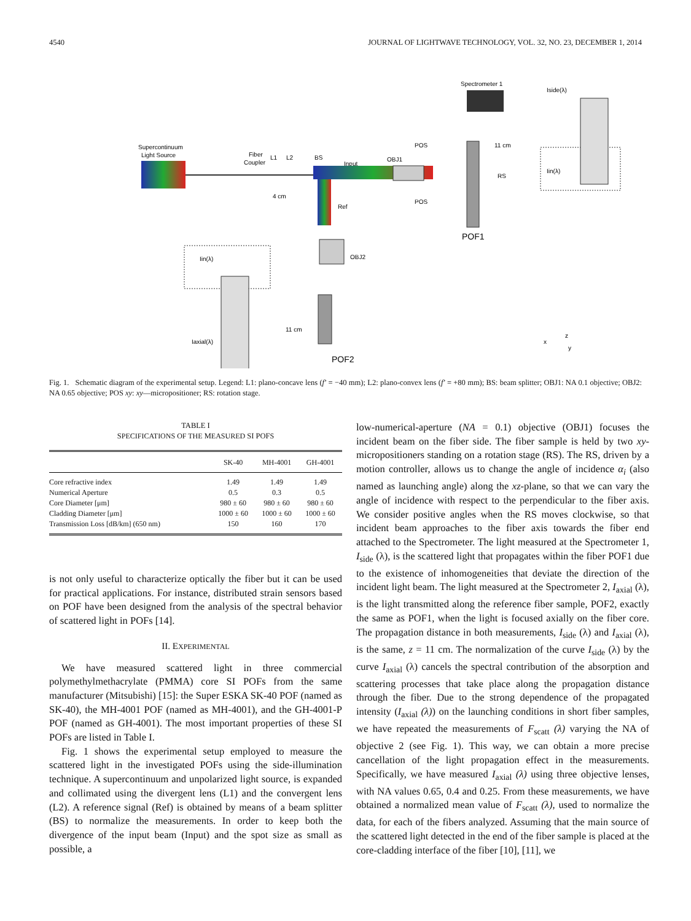4540 JOURNAL OF LIGHTWAVE TECHNOLOGY, VOL. 32, NO. 23, DECEMBER 1, 2014
Supercontinuum
Light Source
Fiber
Coupler
L1
L2
BS
Input
Ref
4 cm
OBJ1
Spectrometer 1
POS
POS
11 cm
RS
POF1
Iin(λ)
Iside(λ)
OBJ2
11 cm
POF2
Iin(λ)
Iaxial(λ)
x
z
y
Fig. 1. Schematic diagram of the experimental setup. Legend: L1: plano-concave lens (f’ = −40 mm); L2: plano-convex lens (f’ = +80 mm); BS: beam splitter; OBJ1: NA 0.1 objective; OBJ2: NA 0.65 objective; POS xy: xy—micropositioner; RS: rotation stage.
TABLE I
SPECIFICATIONS OF THE MEASURED SI POFS
| | SK-40 | MH-4001 | GH-4001 |
| --- | --- | --- | --- |
| Core refractive index | 1.49 | 1.49 | 1.49 |
| Numerical Aperture | 0.5 | 0.3 | 0.5 |
| Core Diameter [μm] | 980 ± 60 | 980 ± 60 | 980 ± 60 |
| Cladding Diameter [μm] | 1000 ± 60 | 1000 ± 60 | 1000 ± 60 |
| Transmission Loss [dB/km] (650 nm) | 150 | 160 | 170 |
is not only useful to characterize optically the fiber but it can be used for practical applications. For instance, distributed strain sensors based on POF have been designed from the analysis of the spectral behavior of scattered light in POFs [14].
II. EXPERIMENTAL
We have measured scattered light in three commercial polymethylmethacrylate (PMMA) core SI POFs from the same manufacturer (Mitsubishi) [15]: the Super ESKA SK-40 POF (named as SK-40), the MH-4001 POF (named as MH-4001), and the GH-4001-P POF (named as GH-4001). The most important properties of these SI POFs are listed in Table I.
Fig. 1 shows the experimental setup employed to measure the scattered light in the investigated POFs using the side-illumination technique. A supercontinuum and unpolarized light source, is expanded and collimated using the divergent lens (L1) and the convergent lens (L2). A reference signal (Ref) is obtained by means of a beam splitter (BS) to normalize the measurements. In order to keep both the divergence of the input beam (Input) and the spot size as small as possible, a
low-numerical-aperture (NA = 0.1) objective (OBJ1) focuses the incident beam on the fiber side. The fiber sample is held by two xy-micropositioners standing on a rotation stage (RS). The RS, driven by a motion controller, allows us to change the angle of incidence α<sub>i</sub> (also named as launching angle) along the xz-plane, so that we can vary the angle of incidence with respect to the perpendicular to the fiber axis. We consider positive angles when the RS moves clockwise, so that incident beam approaches to the fiber axis towards the fiber end attached to the Spectrometer. The light measured at the Spectrometer 1, I<sub>side</sub> (λ), is the scattered light that propagates within the fiber POF1 due to the existence of inhomogeneities that deviate the direction of the incident light beam. The light measured at the Spectrometer 2, I<sub>axial</sub> (λ), is the light transmitted along the reference fiber sample, POF2, exactly the same as POF1, when the light is focused axially on the fiber core. The propagation distance in both measurements, I<sub>side</sub> (λ) and I<sub>axial</sub> (λ), is the same, z = 11 cm. The normalization of the curve I<sub>side</sub> (λ) by the curve I<sub>axial</sub> (λ) cancels the spectral contribution of the absorption and scattering processes that take place along the propagation distance through the fiber. Due to the strong dependence of the propagated intensity (I<sub>axial</sub> (λ)) on the launching conditions in short fiber samples, we have repeated the measurements of F<sub>scatt</sub> (λ) varying the NA of objective 2 (see Fig. 1). This way, we can obtain a more precise cancellation of the light propagation effect in the measurements. Specifically, we have measured I<sub>axial</sub> (λ) using three objective lenses, with NA values 0.65, 0.4 and 0.25. From these measurements, we have obtained a normalized mean value of F<sub>scatt</sub> (λ), used to normalize the data, for each of the fibers analyzed. Assuming that the main source of the scattered light detected in the end of the fiber sample is placed at the core-cladding interface of the fiber [10], [11], we